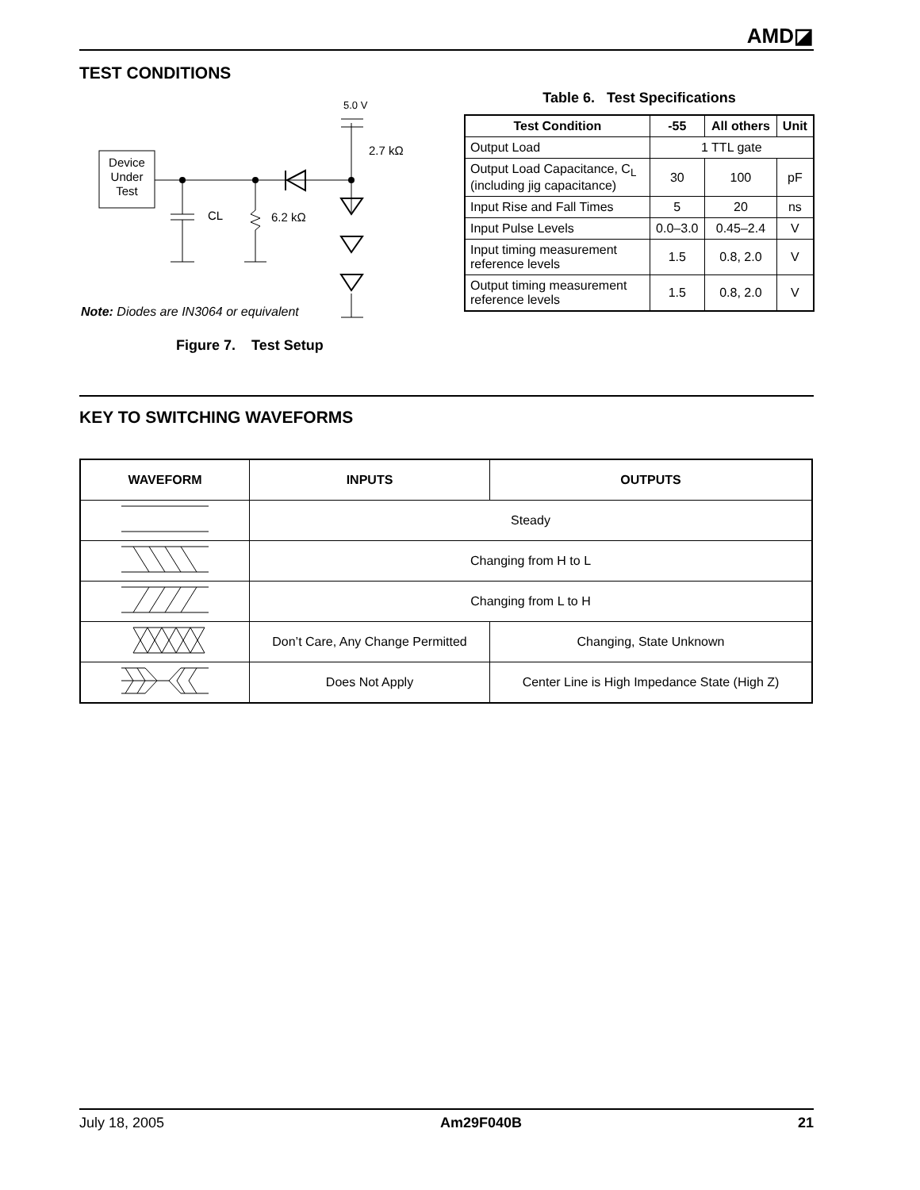AMD◪
TEST CONDITIONS
Device
Under
Test
5.0 V
2.7 kΩ
CL
6.2 kΩ
Note: Diodes are IN3064 or equivalent
Figure 7. Test Setup
Table 6. Test Specifications
| Test Condition | -55 | All others | Unit |
| --- | --- | --- | --- |
| Output Load | 1 TTL gate | | |
| Output Load Capacitance, C<sub>L</sub> (including jig capacitance) | 30 | 100 | pF |
| Input Rise and Fall Times | 5 | 20 | ns |
| Input Pulse Levels | 0.0–3.0 | 0.45–2.4 | V |
| Input timing measurement reference levels | 1.5 | 0.8, 2.0 | V |
| Output timing measurement reference levels | 1.5 | 0.8, 2.0 | V |
KEY TO SWITCHING WAVEFORMS
| WAVEFORM | INPUTS | OUTPUTS |
| --- | --- | --- |
| | Steady | |
| | Changing from H to L | |
| | Changing from L to H | |
| | Don’t Care, Any Change Permitted | Changing, State Unknown |
| | Does Not Apply | Center Line is High Impedance State (High Z) |
July 18, 2005 Am29F040B 21